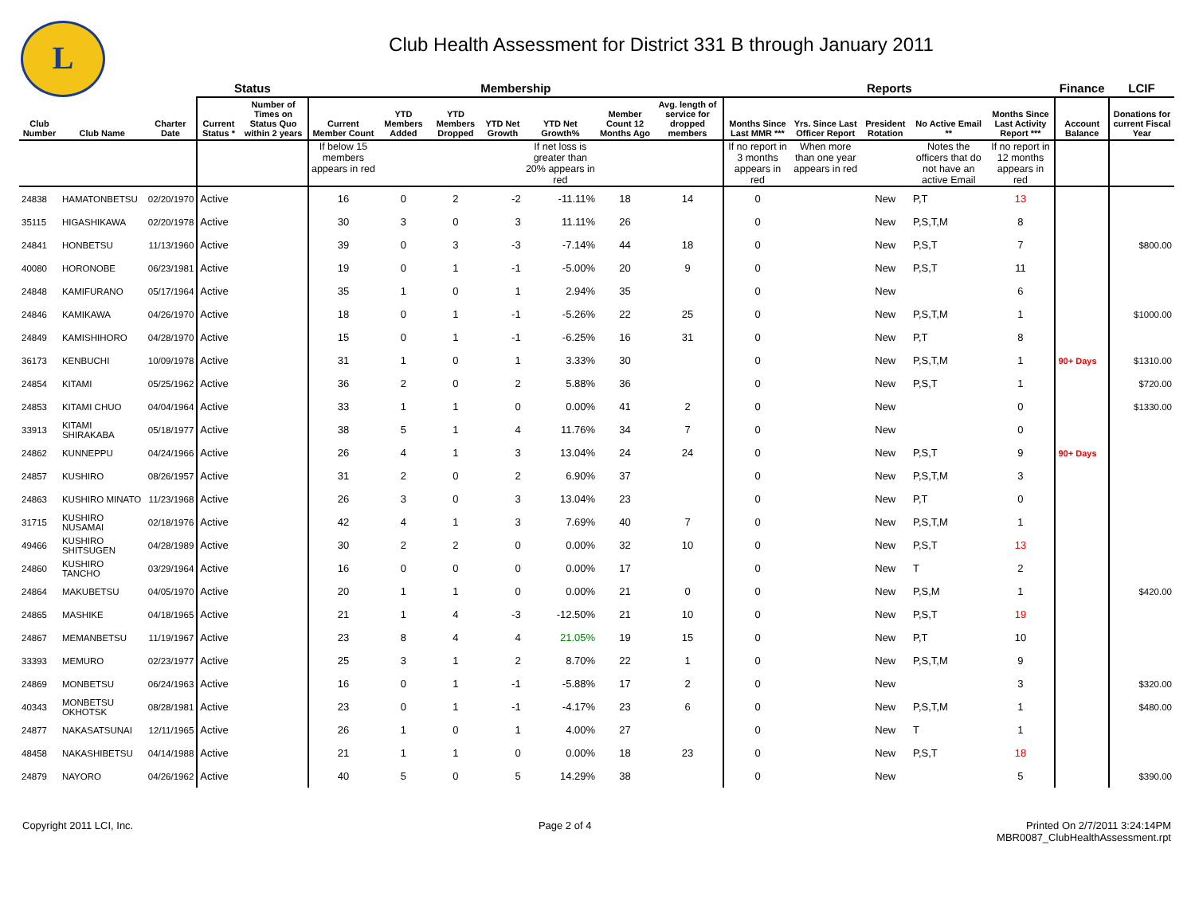L
Club Health Assessment for District 331 B through January 2011
| | | | Status | | Membership | | | | | | | Reports | | | | | Finance | LCIF |
| --- | --- | --- | --- | --- | --- | --- | --- | --- | --- | --- | --- | --- | --- | --- | --- | --- | --- | --- |
| Club Number | Club Name | Charter Date | Current Status * | Number of Times on Status Quo within 2 years | Current Member Count | YTD Members Added | YTD Members Dropped | YTD Net Growth | YTD Net Growth% | Member Count 12 Months Ago | Avg. length of service for dropped members | Months Since Last MMR *** | Yrs. Since Last Officer Report | President Rotation | No Active Email ** | Months Since Last Activity Report *** | Account Balance | Donations for current Fiscal Year |
| | | | | | If below 15 members appears in red | | | | If net loss is greater than 20% appears in red | | | If no report in 3 months appears in red | When more than one year appears in red | | Notes the officers that do not have an active Email | If no report in 12 months appears in red | | |
| 24838 | HAMATONBETSU | 02/20/1970 | Active | | 16 | 0 | 2 | -2 | -11.11% | 18 | 14 | 0 | | New | P,T | 13 | | |
| 35115 | HIGASHIKAWA | 02/20/1978 | Active | | 30 | 3 | 0 | 3 | 11.11% | 26 | | 0 | | New | P,S,T,M | 8 | | |
| 24841 | HONBETSU | 11/13/1960 | Active | | 39 | 0 | 3 | -3 | -7.14% | 44 | 18 | 0 | | New | P,S,T | 7 | | $800.00 |
| 40080 | HORONOBE | 06/23/1981 | Active | | 19 | 0 | 1 | -1 | -5.00% | 20 | 9 | 0 | | New | P,S,T | 11 | | |
| 24848 | KAMIFURANO | 05/17/1964 | Active | | 35 | 1 | 0 | 1 | 2.94% | 35 | | 0 | | New | | 6 | | |
| 24846 | KAMIKAWA | 04/26/1970 | Active | | 18 | 0 | 1 | -1 | -5.26% | 22 | 25 | 0 | | New | P,S,T,M | 1 | | $1000.00 |
| 24849 | KAMISHIHORO | 04/28/1970 | Active | | 15 | 0 | 1 | -1 | -6.25% | 16 | 31 | 0 | | New | P,T | 8 | | |
| 36173 | KENBUCHI | 10/09/1978 | Active | | 31 | 1 | 0 | 1 | 3.33% | 30 | | 0 | | New | P,S,T,M | 1 | 90+ Days | $1310.00 |
| 24854 | KITAMI | 05/25/1962 | Active | | 36 | 2 | 0 | 2 | 5.88% | 36 | | 0 | | New | P,S,T | 1 | | $720.00 |
| 24853 | KITAMI CHUO | 04/04/1964 | Active | | 33 | 1 | 1 | 0 | 0.00% | 41 | 2 | 0 | | New | | 0 | | $1330.00 |
| 33913 | KITAMI SHIRAKABA | 05/18/1977 | Active | | 38 | 5 | 1 | 4 | 11.76% | 34 | 7 | 0 | | New | | 0 | | |
| 24862 | KUNNEPPU | 04/24/1966 | Active | | 26 | 4 | 1 | 3 | 13.04% | 24 | 24 | 0 | | New | P,S,T | 9 | 90+ Days | |
| 24857 | KUSHIRO | 08/26/1957 | Active | | 31 | 2 | 0 | 2 | 6.90% | 37 | | 0 | | New | P,S,T,M | 3 | | |
| 24863 | KUSHIRO MINATO | 11/23/1968 | Active | | 26 | 3 | 0 | 3 | 13.04% | 23 | | 0 | | New | P,T | 0 | | |
| 31715 | KUSHIRO NUSAMAI | 02/18/1976 | Active | | 42 | 4 | 1 | 3 | 7.69% | 40 | 7 | 0 | | New | P,S,T,M | 1 | | |
| 49466 | KUSHIRO SHITSUGEN | 04/28/1989 | Active | | 30 | 2 | 2 | 0 | 0.00% | 32 | 10 | 0 | | New | P,S,T | 13 | | |
| 24860 | KUSHIRO TANCHO | 03/29/1964 | Active | | 16 | 0 | 0 | 0 | 0.00% | 17 | | 0 | | New | T | 2 | | |
| 24864 | MAKUBETSU | 04/05/1970 | Active | | 20 | 1 | 1 | 0 | 0.00% | 21 | 0 | 0 | | New | P,S,M | 1 | | $420.00 |
| 24865 | MASHIKE | 04/18/1965 | Active | | 21 | 1 | 4 | -3 | -12.50% | 21 | 10 | 0 | | New | P,S,T | 19 | | |
| 24867 | MEMANBETSU | 11/19/1967 | Active | | 23 | 8 | 4 | 4 | 21.05% | 19 | 15 | 0 | | New | P,T | 10 | | |
| 33393 | MEMURO | 02/23/1977 | Active | | 25 | 3 | 1 | 2 | 8.70% | 22 | 1 | 0 | | New | P,S,T,M | 9 | | |
| 24869 | MONBETSU | 06/24/1963 | Active | | 16 | 0 | 1 | -1 | -5.88% | 17 | 2 | 0 | | New | | 3 | | $320.00 |
| 40343 | MONBETSU OKHOTSK | 08/28/1981 | Active | | 23 | 0 | 1 | -1 | -4.17% | 23 | 6 | 0 | | New | P,S,T,M | 1 | | $480.00 |
| 24877 | NAKASATSUNAI | 12/11/1965 | Active | | 26 | 1 | 0 | 1 | 4.00% | 27 | | 0 | | New | T | 1 | | |
| 48458 | NAKASHIBETSU | 04/14/1988 | Active | | 21 | 1 | 1 | 0 | 0.00% | 18 | 23 | 0 | | New | P,S,T | 18 | | |
| 24879 | NAYORO | 04/26/1962 | Active | | 40 | 5 | 0 | 5 | 14.29% | 38 | | 0 | | New | | 5 | | $390.00 |
Copyright 2011 LCI, Inc. Page 2 of 4 Printed On 2/7/2011 3:24:14PM
MBR0087_ClubHealthAssessment.rpt